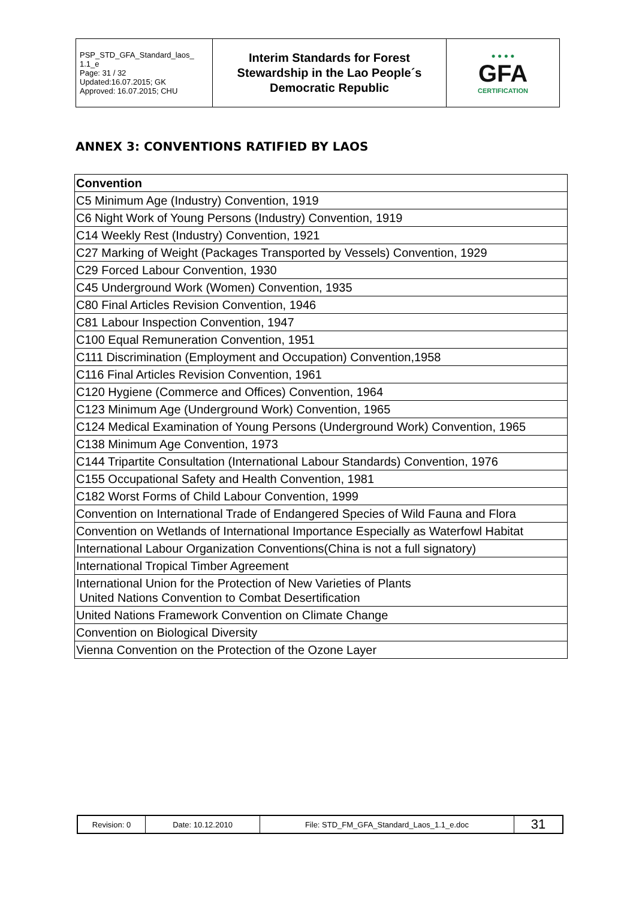| PSP_STD_GFA_Standard_laos_ 1.1_e Page: 31 / 32 Updated:16.07.2015; GK Approved: 16.07.2015; CHU | Interim Standards for Forest Stewardship in the Lao People´s Democratic Republic | ● ● ● ● GFA CERTIFICATION |
ANNEX 3: CONVENTIONS RATIFIED BY LAOS
| Convention |
| --- |
| C5 Minimum Age (Industry) Convention, 1919 |
| C6 Night Work of Young Persons (Industry) Convention, 1919 |
| C14 Weekly Rest (Industry) Convention, 1921 |
| C27 Marking of Weight (Packages Transported by Vessels) Convention, 1929 |
| C29 Forced Labour Convention, 1930 |
| C45 Underground Work (Women) Convention, 1935 |
| C80 Final Articles Revision Convention, 1946 |
| C81 Labour Inspection Convention, 1947 |
| C100 Equal Remuneration Convention, 1951 |
| C111 Discrimination (Employment and Occupation) Convention,1958 |
| C116 Final Articles Revision Convention, 1961 |
| C120 Hygiene (Commerce and Offices) Convention, 1964 |
| C123 Minimum Age (Underground Work) Convention, 1965 |
| C124 Medical Examination of Young Persons (Underground Work) Convention, 1965 |
| C138 Minimum Age Convention, 1973 |
| C144 Tripartite Consultation (International Labour Standards) Convention, 1976 |
| C155 Occupational Safety and Health Convention, 1981 |
| C182 Worst Forms of Child Labour Convention, 1999 |
| Convention on International Trade of Endangered Species of Wild Fauna and Flora |
| Convention on Wetlands of International Importance Especially as Waterfowl Habitat |
| International Labour Organization Conventions(China is not a full signatory) |
| International Tropical Timber Agreement |
| International Union for the Protection of New Varieties of Plants United Nations Convention to Combat Desertification |
| United Nations Framework Convention on Climate Change |
| Convention on Biological Diversity |
| Vienna Convention on the Protection of the Ozone Layer |
| Revision: 0 | Date: 10.12.2010 | File: STD_FM_GFA_Standard_Laos_1.1_e.doc | 31 |